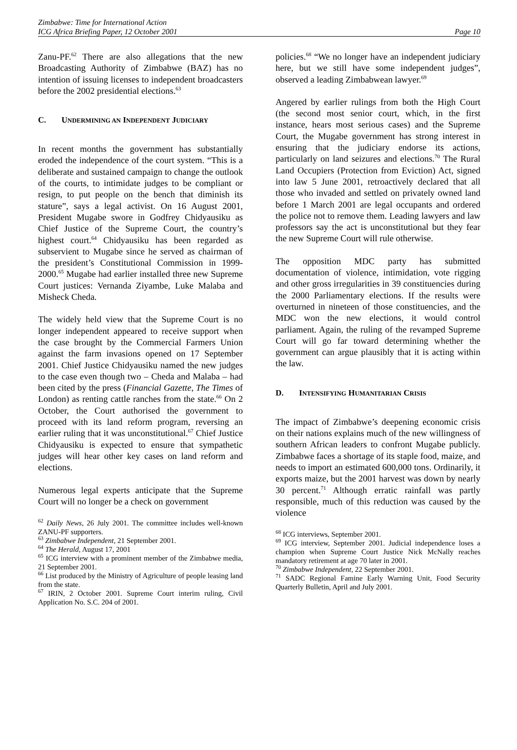Zimbabwe: Time for International Action
ICG Africa Briefing Paper, 12 October 2001
Page 10
Zanu-PF.<sup>62</sup> There are also allegations that the new Broadcasting Authority of Zimbabwe (BAZ) has no intention of issuing licenses to independent broadcasters before the 2002 presidential elections.<sup>63</sup>
C. UNDERMINING AN INDEPENDENT JUDICIARY
In recent months the government has substantially eroded the independence of the court system. “This is a deliberate and sustained campaign to change the outlook of the courts, to intimidate judges to be compliant or resign, to put people on the bench that diminish its stature”, says a legal activist. On 16 August 2001, President Mugabe swore in Godfrey Chidyausiku as Chief Justice of the Supreme Court, the country’s highest court.<sup>64</sup> Chidyausiku has been regarded as subservient to Mugabe since he served as chairman of the president’s Constitutional Commission in 1999-2000.<sup>65</sup> Mugabe had earlier installed three new Supreme Court justices: Vernanda Ziyambe, Luke Malaba and Misheck Cheda.
The widely held view that the Supreme Court is no longer independent appeared to receive support when the case brought by the Commercial Farmers Union against the farm invasions opened on 17 September 2001. Chief Justice Chidyausiku named the new judges to the case even though two – Cheda and Malaba – had been cited by the press (Financial Gazette, The Times of London) as renting cattle ranches from the state.<sup>66</sup> On 2 October, the Court authorised the government to proceed with its land reform program, reversing an earlier ruling that it was unconstitutional.<sup>67</sup> Chief Justice Chidyausiku is expected to ensure that sympathetic judges will hear other key cases on land reform and elections.
Numerous legal experts anticipate that the Supreme Court will no longer be a check on government
<sup>62</sup> Daily News, 26 July 2001. The committee includes well-known ZANU-PF supporters.
<sup>63</sup> Zimbabwe Independent, 21 September 2001.
<sup>64</sup> The Herald, August 17, 2001
<sup>65</sup> ICG interview with a prominent member of the Zimbabwe media, 21 September 2001.
<sup>66</sup> List produced by the Ministry of Agriculture of people leasing land from the state.
<sup>67</sup> IRIN, 2 October 2001. Supreme Court interim ruling, Civil Application No. S.C. 204 of 2001.
policies.<sup>68</sup> “We no longer have an independent judiciary here, but we still have some independent judges”, observed a leading Zimbabwean lawyer.<sup>69</sup>
Angered by earlier rulings from both the High Court (the second most senior court, which, in the first instance, hears most serious cases) and the Supreme Court, the Mugabe government has strong interest in ensuring that the judiciary endorse its actions, particularly on land seizures and elections.<sup>70</sup> The Rural Land Occupiers (Protection from Eviction) Act, signed into law 5 June 2001, retroactively declared that all those who invaded and settled on privately owned land before 1 March 2001 are legal occupants and ordered the police not to remove them. Leading lawyers and law professors say the act is unconstitutional but they fear the new Supreme Court will rule otherwise.
The opposition MDC party has submitted documentation of violence, intimidation, vote rigging and other gross irregularities in 39 constituencies during the 2000 Parliamentary elections. If the results were overturned in nineteen of those constituencies, and the MDC won the new elections, it would control parliament. Again, the ruling of the revamped Supreme Court will go far toward determining whether the government can argue plausibly that it is acting within the law.
D. INTENSIFYING HUMANITARIAN CRISIS
The impact of Zimbabwe’s deepening economic crisis on their nations explains much of the new willingness of southern African leaders to confront Mugabe publicly. Zimbabwe faces a shortage of its staple food, maize, and needs to import an estimated 600,000 tons. Ordinarily, it exports maize, but the 2001 harvest was down by nearly 30 percent.<sup>71</sup> Although erratic rainfall was partly responsible, much of this reduction was caused by the violence
<sup>68</sup> ICG interviews, September 2001.
<sup>69</sup> ICG interview, September 2001. Judicial independence loses a champion when Supreme Court Justice Nick McNally reaches mandatory retirement at age 70 later in 2001.
<sup>70</sup> Zimbabwe Independent, 22 September 2001.
<sup>71</sup> SADC Regional Famine Early Warning Unit, Food Security Quarterly Bulletin, April and July 2001.